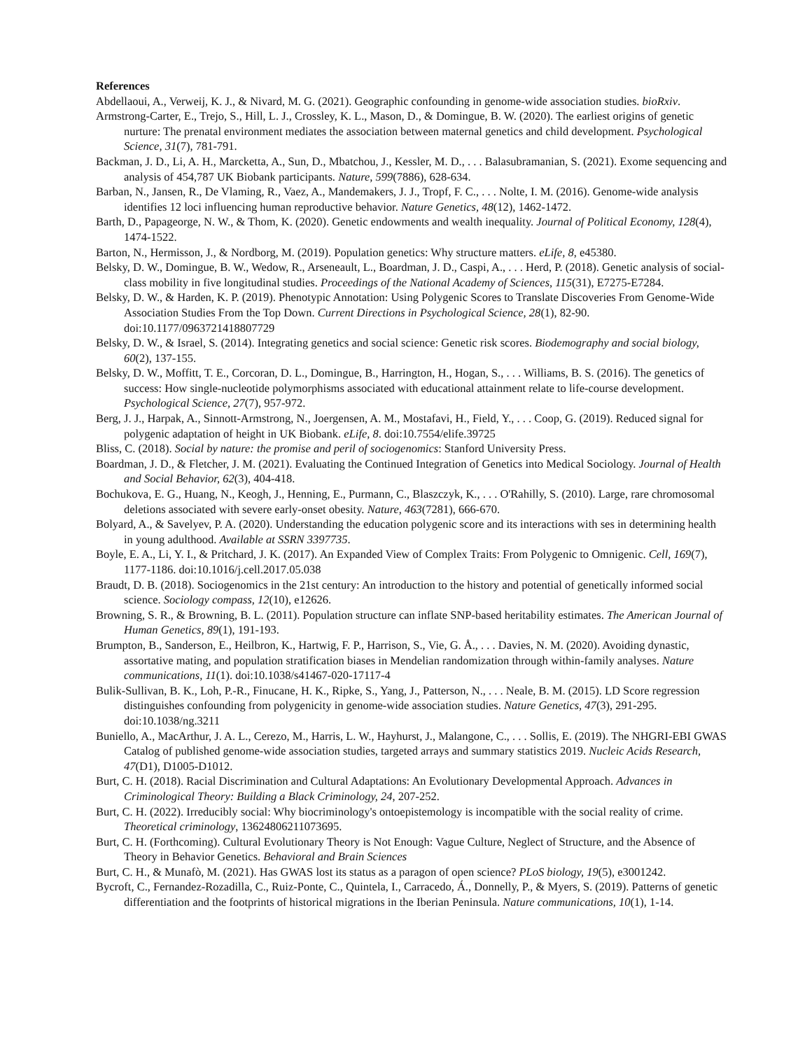References
Abdellaoui, A., Verweij, K. J., & Nivard, M. G. (2021). Geographic confounding in genome-wide association studies. bioRxiv.
Armstrong-Carter, E., Trejo, S., Hill, L. J., Crossley, K. L., Mason, D., & Domingue, B. W. (2020). The earliest origins of genetic nurture: The prenatal environment mediates the association between maternal genetics and child development. Psychological Science, 31(7), 781-791.
Backman, J. D., Li, A. H., Marcketta, A., Sun, D., Mbatchou, J., Kessler, M. D., . . . Balasubramanian, S. (2021). Exome sequencing and analysis of 454,787 UK Biobank participants. Nature, 599(7886), 628-634.
Barban, N., Jansen, R., De Vlaming, R., Vaez, A., Mandemakers, J. J., Tropf, F. C., . . . Nolte, I. M. (2016). Genome-wide analysis identifies 12 loci influencing human reproductive behavior. Nature Genetics, 48(12), 1462-1472.
Barth, D., Papageorge, N. W., & Thom, K. (2020). Genetic endowments and wealth inequality. Journal of Political Economy, 128(4), 1474-1522.
Barton, N., Hermisson, J., & Nordborg, M. (2019). Population genetics: Why structure matters. eLife, 8, e45380.
Belsky, D. W., Domingue, B. W., Wedow, R., Arseneault, L., Boardman, J. D., Caspi, A., . . . Herd, P. (2018). Genetic analysis of social-class mobility in five longitudinal studies. Proceedings of the National Academy of Sciences, 115(31), E7275-E7284.
Belsky, D. W., & Harden, K. P. (2019). Phenotypic Annotation: Using Polygenic Scores to Translate Discoveries From Genome-Wide Association Studies From the Top Down. Current Directions in Psychological Science, 28(1), 82-90. doi:10.1177/0963721418807729
Belsky, D. W., & Israel, S. (2014). Integrating genetics and social science: Genetic risk scores. Biodemography and social biology, 60(2), 137-155.
Belsky, D. W., Moffitt, T. E., Corcoran, D. L., Domingue, B., Harrington, H., Hogan, S., . . . Williams, B. S. (2016). The genetics of success: How single-nucleotide polymorphisms associated with educational attainment relate to life-course development. Psychological Science, 27(7), 957-972.
Berg, J. J., Harpak, A., Sinnott-Armstrong, N., Joergensen, A. M., Mostafavi, H., Field, Y., . . . Coop, G. (2019). Reduced signal for polygenic adaptation of height in UK Biobank. eLife, 8. doi:10.7554/elife.39725
Bliss, C. (2018). Social by nature: the promise and peril of sociogenomics: Stanford University Press.
Boardman, J. D., & Fletcher, J. M. (2021). Evaluating the Continued Integration of Genetics into Medical Sociology. Journal of Health and Social Behavior, 62(3), 404-418.
Bochukova, E. G., Huang, N., Keogh, J., Henning, E., Purmann, C., Blaszczyk, K., . . . O'Rahilly, S. (2010). Large, rare chromosomal deletions associated with severe early-onset obesity. Nature, 463(7281), 666-670.
Bolyard, A., & Savelyev, P. A. (2020). Understanding the education polygenic score and its interactions with ses in determining health in young adulthood. Available at SSRN 3397735.
Boyle, E. A., Li, Y. I., & Pritchard, J. K. (2017). An Expanded View of Complex Traits: From Polygenic to Omnigenic. Cell, 169(7), 1177-1186. doi:10.1016/j.cell.2017.05.038
Braudt, D. B. (2018). Sociogenomics in the 21st century: An introduction to the history and potential of genetically informed social science. Sociology compass, 12(10), e12626.
Browning, S. R., & Browning, B. L. (2011). Population structure can inflate SNP-based heritability estimates. The American Journal of Human Genetics, 89(1), 191-193.
Brumpton, B., Sanderson, E., Heilbron, K., Hartwig, F. P., Harrison, S., Vie, G. Å., . . . Davies, N. M. (2020). Avoiding dynastic, assortative mating, and population stratification biases in Mendelian randomization through within-family analyses. Nature communications, 11(1). doi:10.1038/s41467-020-17117-4
Bulik-Sullivan, B. K., Loh, P.-R., Finucane, H. K., Ripke, S., Yang, J., Patterson, N., . . . Neale, B. M. (2015). LD Score regression distinguishes confounding from polygenicity in genome-wide association studies. Nature Genetics, 47(3), 291-295. doi:10.1038/ng.3211
Buniello, A., MacArthur, J. A. L., Cerezo, M., Harris, L. W., Hayhurst, J., Malangone, C., . . . Sollis, E. (2019). The NHGRI-EBI GWAS Catalog of published genome-wide association studies, targeted arrays and summary statistics 2019. Nucleic Acids Research, 47(D1), D1005-D1012.
Burt, C. H. (2018). Racial Discrimination and Cultural Adaptations: An Evolutionary Developmental Approach. Advances in Criminological Theory: Building a Black Criminology, 24, 207-252.
Burt, C. H. (2022). Irreducibly social: Why biocriminology's ontoepistemology is incompatible with the social reality of crime. Theoretical criminology, 13624806211073695.
Burt, C. H. (Forthcoming). Cultural Evolutionary Theory is Not Enough: Vague Culture, Neglect of Structure, and the Absence of Theory in Behavior Genetics. Behavioral and Brain Sciences
Burt, C. H., & Munafò, M. (2021). Has GWAS lost its status as a paragon of open science? PLoS biology, 19(5), e3001242.
Bycroft, C., Fernandez-Rozadilla, C., Ruiz-Ponte, C., Quintela, I., Carracedo, Á., Donnelly, P., & Myers, S. (2019). Patterns of genetic differentiation and the footprints of historical migrations in the Iberian Peninsula. Nature communications, 10(1), 1-14.